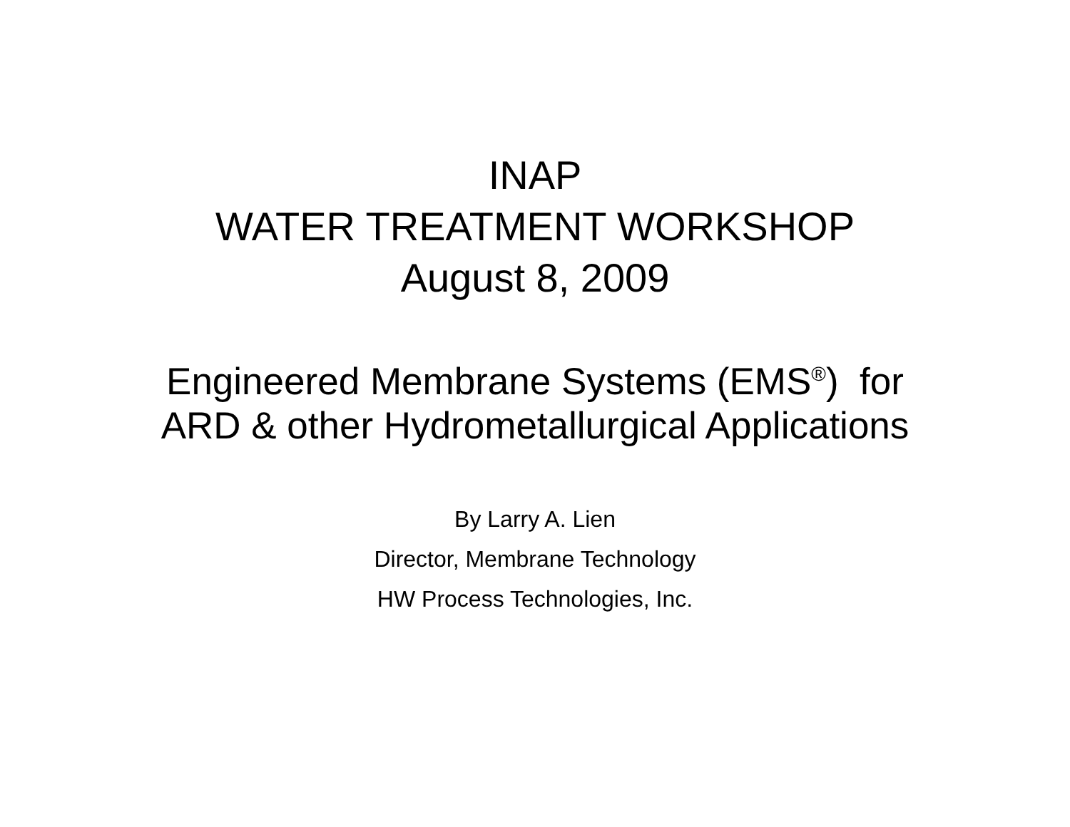INAP
WATER TREATMENT WORKSHOP
August 8, 2009
Engineered Membrane Systems (EMS<sup>®</sup>) for
ARD & other Hydrometallurgical Applications
By Larry A. Lien
Director, Membrane Technology
HW Process Technologies, Inc.